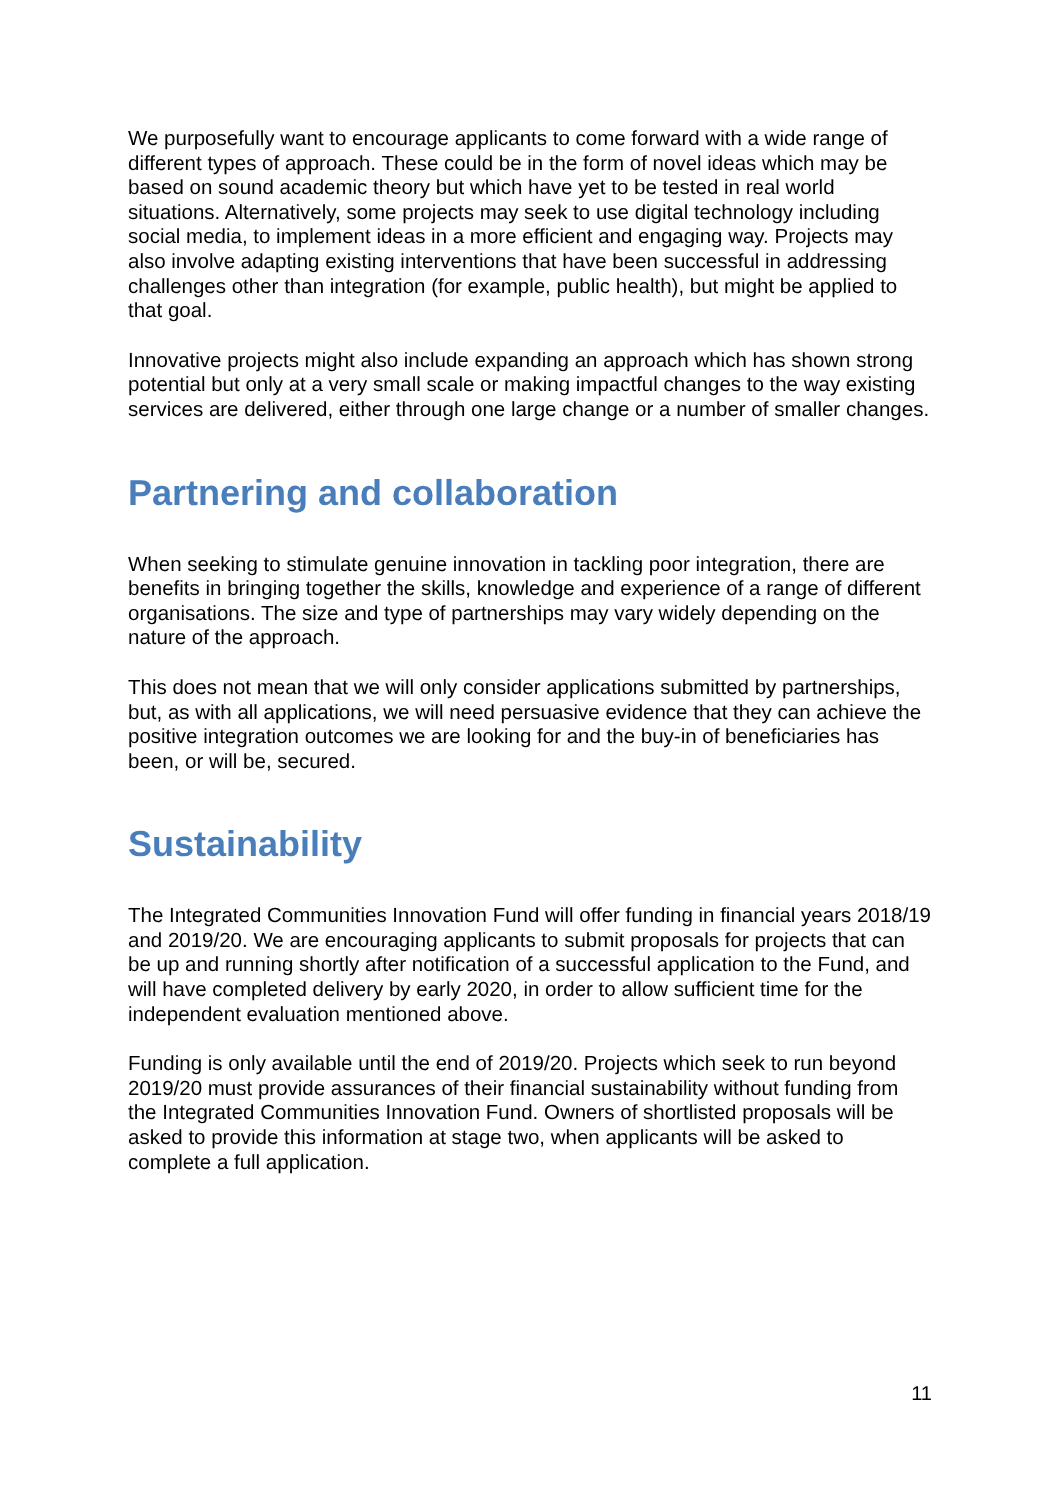We purposefully want to encourage applicants to come forward with a wide range of different types of approach. These could be in the form of novel ideas which may be based on sound academic theory but which have yet to be tested in real world situations. Alternatively, some projects may seek to use digital technology including social media, to implement ideas in a more efficient and engaging way. Projects may also involve adapting existing interventions that have been successful in addressing challenges other than integration (for example, public health), but might be applied to that goal.
Innovative projects might also include expanding an approach which has shown strong potential but only at a very small scale or making impactful changes to the way existing services are delivered, either through one large change or a number of smaller changes.
Partnering and collaboration
When seeking to stimulate genuine innovation in tackling poor integration, there are benefits in bringing together the skills, knowledge and experience of a range of different organisations. The size and type of partnerships may vary widely depending on the nature of the approach.
This does not mean that we will only consider applications submitted by partnerships, but, as with all applications, we will need persuasive evidence that they can achieve the positive integration outcomes we are looking for and the buy-in of beneficiaries has been, or will be, secured.
Sustainability
The Integrated Communities Innovation Fund will offer funding in financial years 2018/19 and 2019/20. We are encouraging applicants to submit proposals for projects that can be up and running shortly after notification of a successful application to the Fund, and will have completed delivery by early 2020, in order to allow sufficient time for the independent evaluation mentioned above.
Funding is only available until the end of 2019/20. Projects which seek to run beyond 2019/20 must provide assurances of their financial sustainability without funding from the Integrated Communities Innovation Fund. Owners of shortlisted proposals will be asked to provide this information at stage two, when applicants will be asked to complete a full application.
11